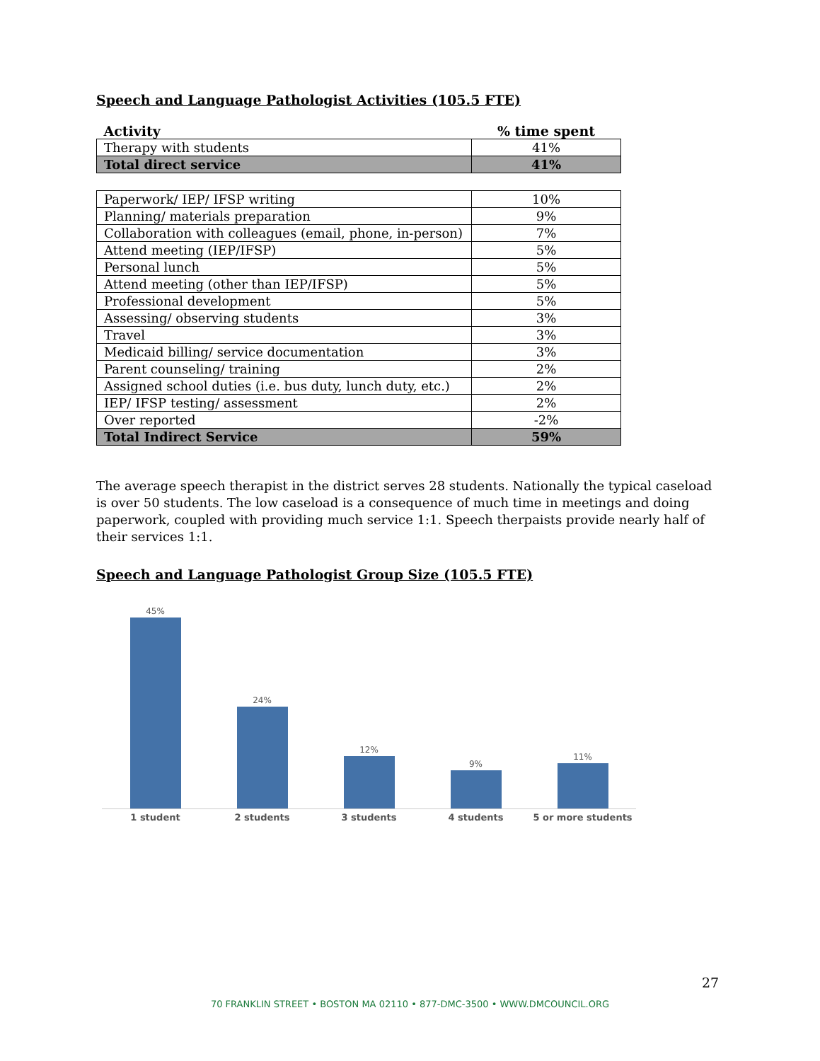Speech and Language Pathologist Activities (105.5 FTE)
| Activity | % time spent |
| --- | --- |
| Therapy with students | 41% |
| Total direct service | 41% |
| Paperwork/ IEP/ IFSP writing | 10% |
| Planning/ materials preparation | 9% |
| Collaboration with colleagues (email, phone, in-person) | 7% |
| Attend meeting (IEP/IFSP) | 5% |
| Personal lunch | 5% |
| Attend meeting (other than IEP/IFSP) | 5% |
| Professional development | 5% |
| Assessing/ observing students | 3% |
| Travel | 3% |
| Medicaid billing/ service documentation | 3% |
| Parent counseling/ training | 2% |
| Assigned school duties (i.e. bus duty, lunch duty, etc.) | 2% |
| IEP/ IFSP testing/ assessment | 2% |
| Over reported | -2% |
| Total Indirect Service | 59% |
The average speech therapist in the district serves 28 students. Nationally the typical caseload is over 50 students. The low caseload is a consequence of much time in meetings and doing paperwork, coupled with providing much service 1:1. Speech therpaists provide nearly half of their services 1:1.
Speech and Language Pathologist Group Size (105.5 FTE)
45%
24%
12%
9%
11%
1 student 2 students 3 students 4 students 5 or more students
27
70 FRANKLIN STREET • BOSTON MA 02110 • 877-DMC-3500 • WWW.DMCOUNCIL.ORG